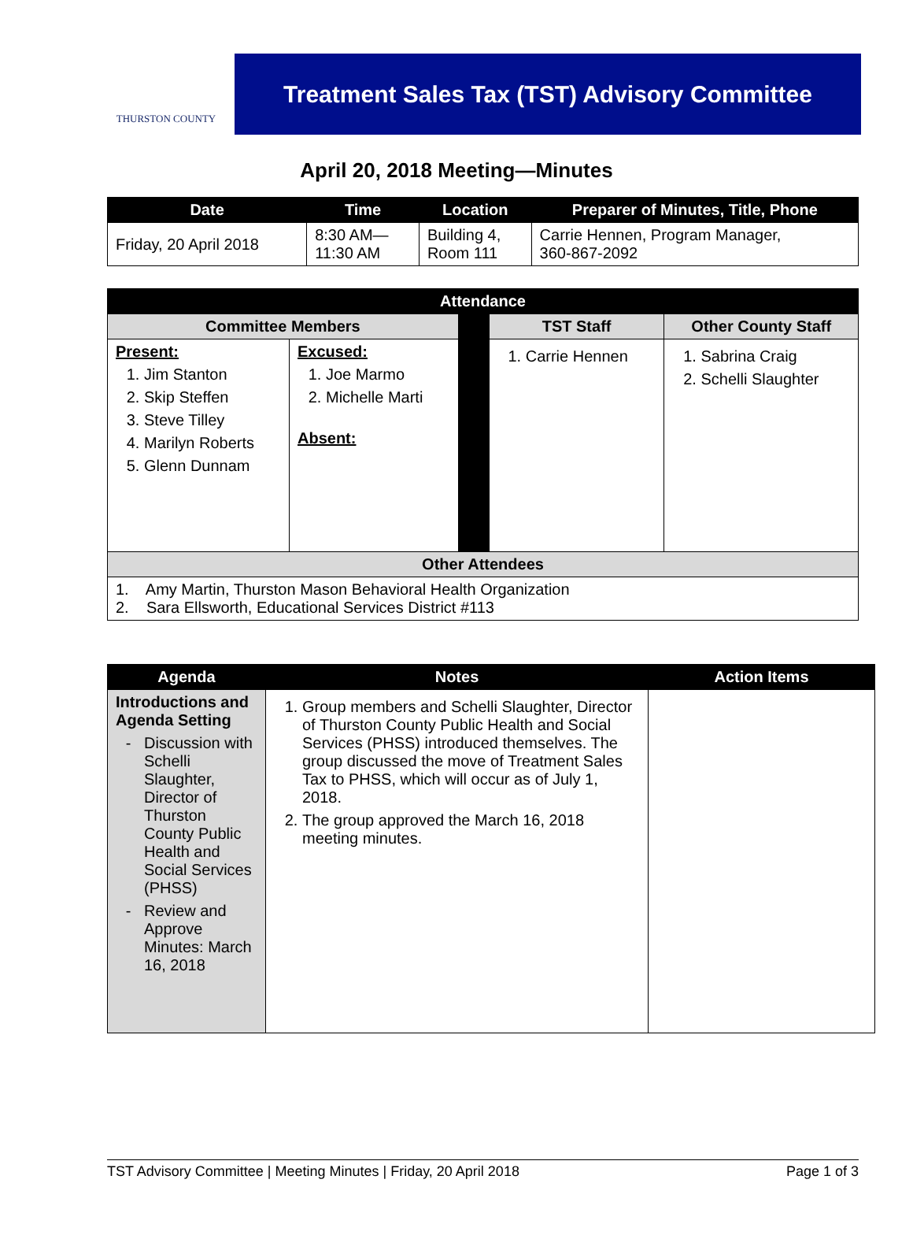THURSTON COUNTY
Treatment Sales Tax (TST) Advisory Committee
April 20, 2018 Meeting—Minutes
| Date | Time | Location | Preparer of Minutes, Title, Phone |
| --- | --- | --- | --- |
| Friday, 20 April 2018 | 8:30 AM— 11:30 AM | Building 4, Room 111 | Carrie Hennen, Program Manager, 360-867-2092 |
| Attendance | | | | |
| --- | --- | --- | --- | --- |
| Committee Members | | | TST Staff | Other County Staff |
| Present: 1. Jim Stanton 2. Skip Steffen 3. Steve Tilley 4. Marilyn Roberts 5. Glenn Dunnam | Excused: 1. Joe Marmo 2. Michelle Marti Absent: | | 1. Carrie Hennen | 1. Sabrina Craig 2. Schelli Slaughter |
| Other Attendees | | | | |
| 1. Amy Martin, Thurston Mason Behavioral Health Organization 2. Sara Ellsworth, Educational Services District #113 | | | | |
| Agenda | Notes | Action Items |
| --- | --- | --- |
| Introductions and Agenda Setting Discussion with Schelli Slaughter, Director of Thurston County Public Health and Social Services (PHSS) Review and Approve Minutes: March 16, 2018 | 1. Group members and Schelli Slaughter, Director of Thurston County Public Health and Social Services (PHSS) introduced themselves. The group discussed the move of Treatment Sales Tax to PHSS, which will occur as of July 1, 2018. 2. The group approved the March 16, 2018 meeting minutes. | |
TST Advisory Committee | Meeting Minutes | Friday, 20 April 2018 Page 1 of 3